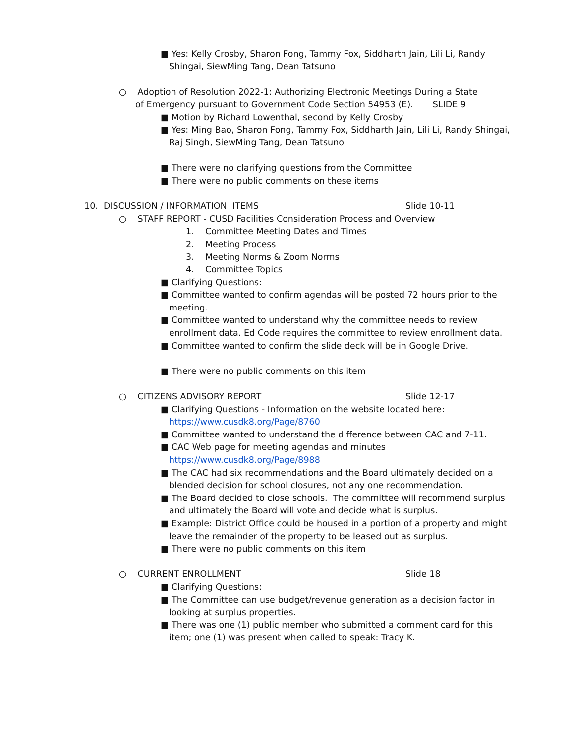■ Yes: Kelly Crosby, Sharon Fong, Tammy Fox, Siddharth Jain, Lili Li, Randy Shingai, SiewMing Tang, Dean Tatsuno
○ Adoption of Resolution 2022-1: Authorizing Electronic Meetings During a State of Emergency pursuant to Government Code Section 54953 (E). SLIDE 9
■ Motion by Richard Lowenthal, second by Kelly Crosby
■ Yes: Ming Bao, Sharon Fong, Tammy Fox, Siddharth Jain, Lili Li, Randy Shingai, Raj Singh, SiewMing Tang, Dean Tatsuno
■ There were no clarifying questions from the Committee
■ There were no public comments on these items
10. DISCUSSION / INFORMATION ITEMS Slide 10-11
○ STAFF REPORT - CUSD Facilities Consideration Process and Overview
1. Committee Meeting Dates and Times
2. Meeting Process
3. Meeting Norms & Zoom Norms
4. Committee Topics
■ Clarifying Questions:
■ Committee wanted to confirm agendas will be posted 72 hours prior to the meeting.
■ Committee wanted to understand why the committee needs to review enrollment data. Ed Code requires the committee to review enrollment data.
■ Committee wanted to confirm the slide deck will be in Google Drive.
■ There were no public comments on this item
○ CITIZENS ADVISORY REPORT Slide 12-17
■ Clarifying Questions - Information on the website located here: https://www.cusdk8.org/Page/8760
■ Committee wanted to understand the difference between CAC and 7-11.
■ CAC Web page for meeting agendas and minutes https://www.cusdk8.org/Page/8988
■ The CAC had six recommendations and the Board ultimately decided on a blended decision for school closures, not any one recommendation.
■ The Board decided to close schools. The committee will recommend surplus and ultimately the Board will vote and decide what is surplus.
■ Example: District Office could be housed in a portion of a property and might leave the remainder of the property to be leased out as surplus.
■ There were no public comments on this item
○ CURRENT ENROLLMENT Slide 18
■ Clarifying Questions:
■ The Committee can use budget/revenue generation as a decision factor in looking at surplus properties.
■ There was one (1) public member who submitted a comment card for this item; one (1) was present when called to speak: Tracy K.